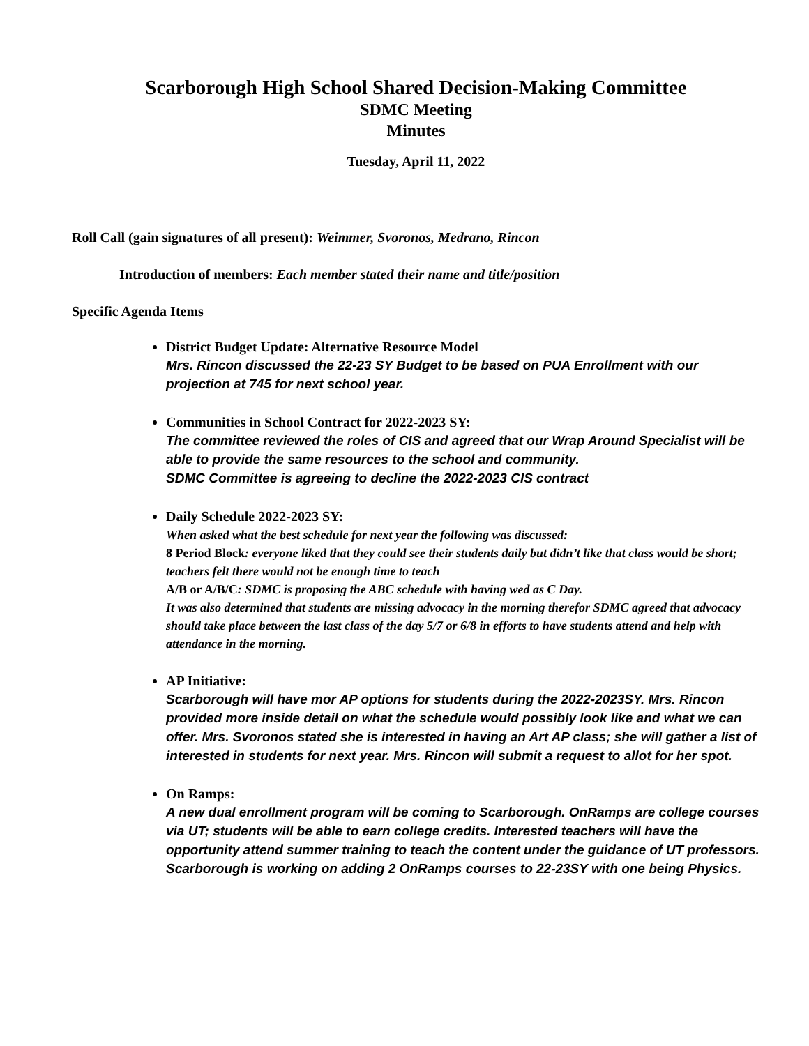Scarborough High School Shared Decision-Making Committee
SDMC Meeting
Minutes
Tuesday, April 11, 2022
Roll Call (gain signatures of all present): Weimmer, Svoronos, Medrano, Rincon
Introduction of members: Each member stated their name and title/position
Specific Agenda Items
District Budget Update: Alternative Resource Model
Mrs. Rincon discussed the 22-23 SY Budget to be based on PUA Enrollment with our projection at 745 for next school year.
Communities in School Contract for 2022-2023 SY:
The committee reviewed the roles of CIS and agreed that our Wrap Around Specialist will be able to provide the same resources to the school and community.
SDMC Committee is agreeing to decline the 2022-2023 CIS contract
Daily Schedule 2022-2023 SY:
When asked what the best schedule for next year the following was discussed:
8 Period Block: everyone liked that they could see their students daily but didn’t like that class would be short; teachers felt there would not be enough time to teach
A/B or A/B/C: SDMC is proposing the ABC schedule with having wed as C Day.
It was also determined that students are missing advocacy in the morning therefor SDMC agreed that advocacy should take place between the last class of the day 5/7 or 6/8 in efforts to have students attend and help with attendance in the morning.
AP Initiative:
Scarborough will have mor AP options for students during the 2022-2023SY. Mrs. Rincon provided more inside detail on what the schedule would possibly look like and what we can offer. Mrs. Svoronos stated she is interested in having an Art AP class; she will gather a list of interested in students for next year. Mrs. Rincon will submit a request to allot for her spot.
On Ramps:
A new dual enrollment program will be coming to Scarborough. OnRamps are college courses via UT; students will be able to earn college credits. Interested teachers will have the opportunity attend summer training to teach the content under the guidance of UT professors. Scarborough is working on adding 2 OnRamps courses to 22-23SY with one being Physics.